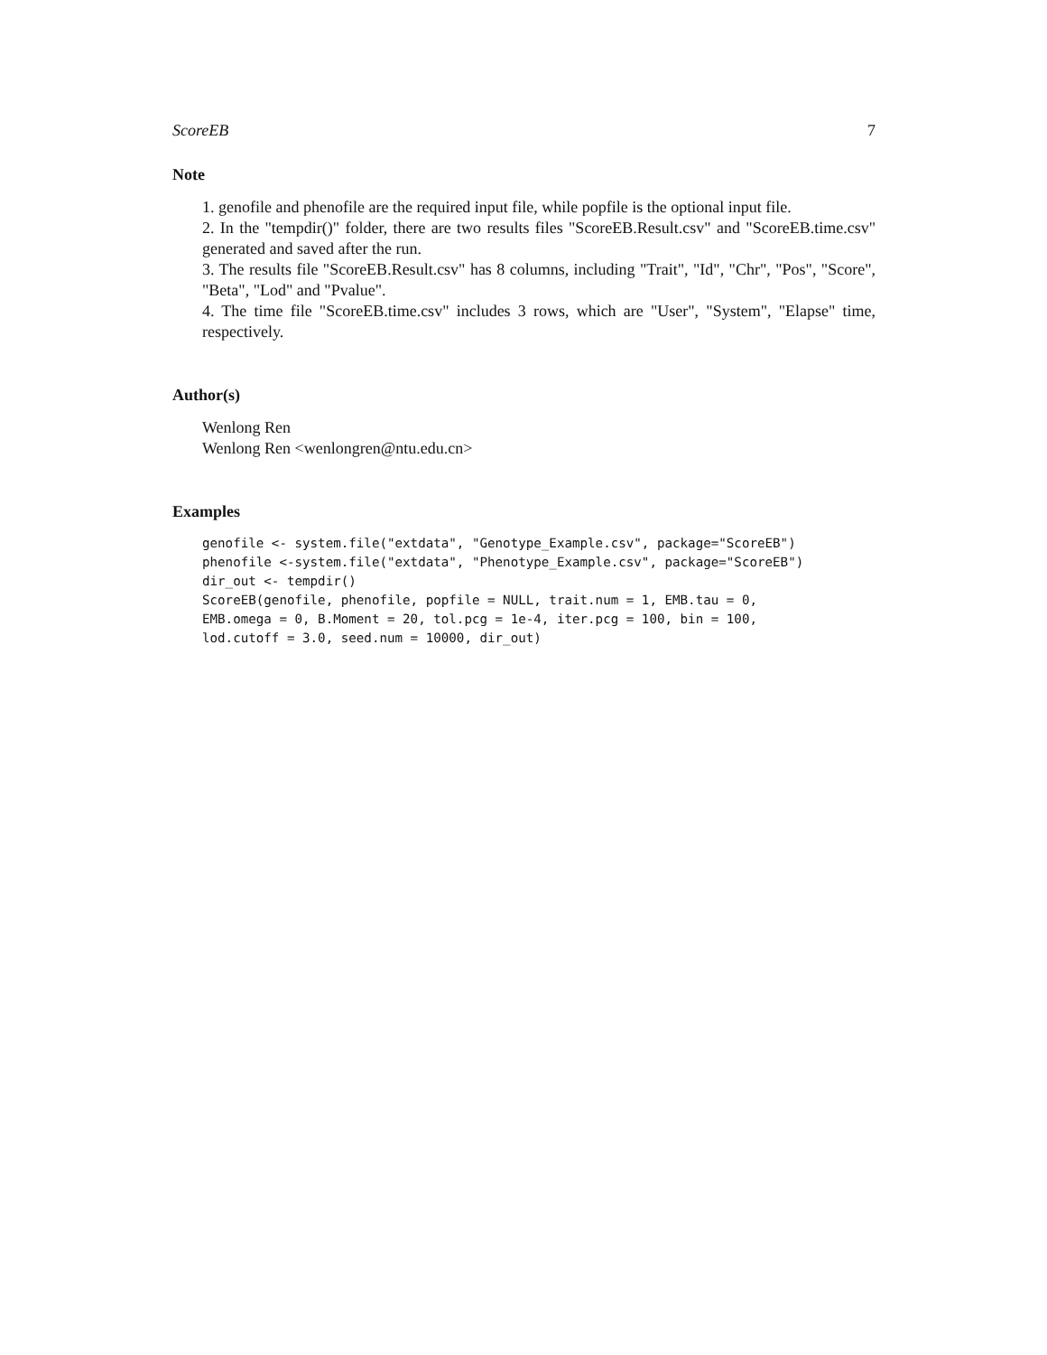ScoreEB 7
Note
1. genofile and phenofile are the required input file, while popfile is the optional input file.
2. In the "tempdir()" folder, there are two results files "ScoreEB.Result.csv" and "ScoreEB.time.csv" generated and saved after the run.
3. The results file "ScoreEB.Result.csv" has 8 columns, including "Trait", "Id", "Chr", "Pos", "Score", "Beta", "Lod" and "Pvalue".
4. The time file "ScoreEB.time.csv" includes 3 rows, which are "User", "System", "Elapse" time, respectively.
Author(s)
Wenlong Ren
Wenlong Ren <wenlongren@ntu.edu.cn>
Examples
genofile <- system.file("extdata", "Genotype_Example.csv", package="ScoreEB")
phenofile <-system.file("extdata", "Phenotype_Example.csv", package="ScoreEB")
dir_out <- tempdir()
ScoreEB(genofile, phenofile, popfile = NULL, trait.num = 1, EMB.tau = 0,
EMB.omega = 0, B.Moment = 20, tol.pcg = 1e-4, iter.pcg = 100, bin = 100,
lod.cutoff = 3.0, seed.num = 10000, dir_out)